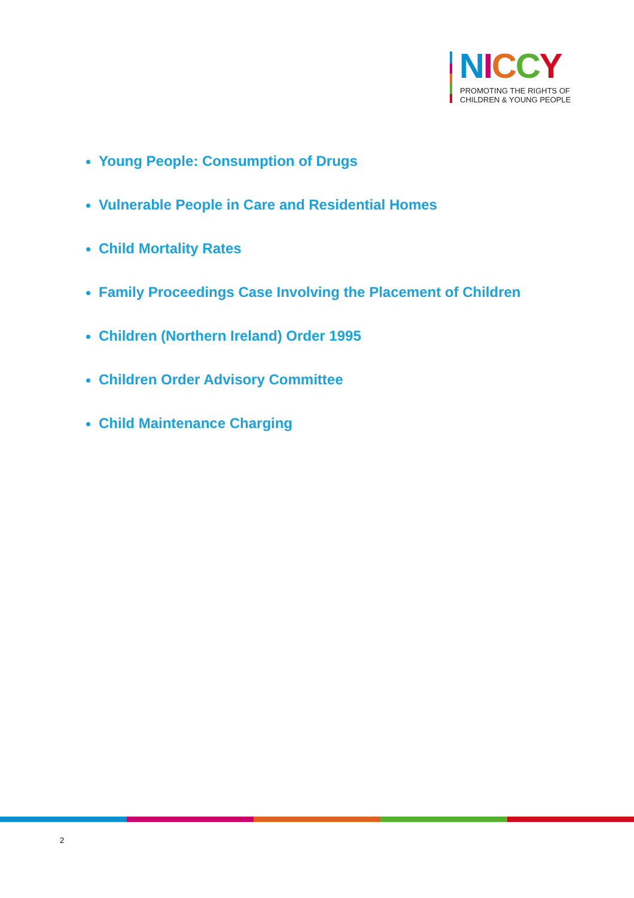NICCY
PROMOTING THE RIGHTS OF
CHILDREN & YOUNG PEOPLE
Young People: Consumption of Drugs
Vulnerable People in Care and Residential Homes
Child Mortality Rates
Family Proceedings Case Involving the Placement of Children
Children (Northern Ireland) Order 1995
Children Order Advisory Committee
Child Maintenance Charging
2